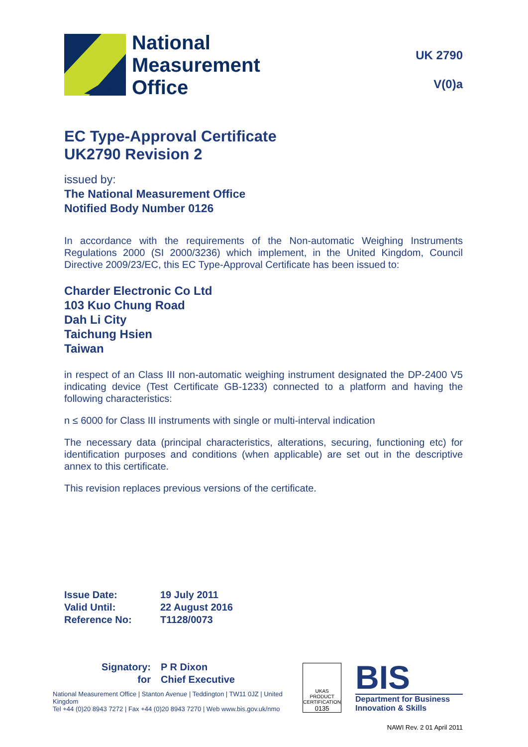National
Measurement
Office
UK 2790
V(0)a
EC Type-Approval Certificate
UK2790 Revision 2
issued by:
The National Measurement Office
Notified Body Number 0126
In accordance with the requirements of the Non-automatic Weighing Instruments Regulations 2000 (SI 2000/3236) which implement, in the United Kingdom, Council Directive 2009/23/EC, this EC Type-Approval Certificate has been issued to:
Charder Electronic Co Ltd
103 Kuo Chung Road
Dah Li City
Taichung Hsien
Taiwan
in respect of an Class III non-automatic weighing instrument designated the DP-2400 V5 indicating device (Test Certificate GB-1233) connected to a platform and having the following characteristics:
n ≤ 6000 for Class III instruments with single or multi-interval indication
The necessary data (principal characteristics, alterations, securing, functioning etc) for identification purposes and conditions (when applicable) are set out in the descriptive annex to this certificate.
This revision replaces previous versions of the certificate.
| Issue Date: | 19 July 2011 |
| Valid Until: | 22 August 2016 |
| Reference No: | T1128/0073 |
| Signatory: | P R Dixon |
| for | Chief Executive |
National Measurement Office | Stanton Avenue | Teddington | TW11 0JZ | United Kingdom
Tel +44 (0)20 8943 7272 | Fax +44 (0)20 8943 7270 | Web www.bis.gov.uk/nmo
UKAS
PRODUCT CERTIFICATION
0135
BIS
Department for Business
Innovation & Skills
NAWI Rev. 2 01 April 2011